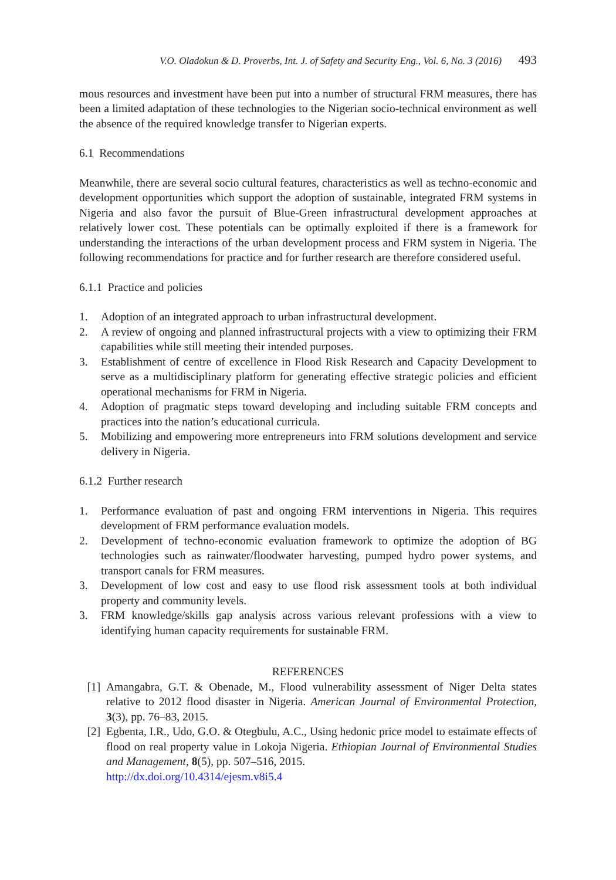V.O. Oladokun & D. Proverbs, Int. J. of Safety and Security Eng., Vol. 6, No. 3 (2016) 493
mous resources and investment have been put into a number of structural FRM measures, there has been a limited adaptation of these technologies to the Nigerian socio-technical environment as well the absence of the required knowledge transfer to Nigerian experts.
6.1 Recommendations
Meanwhile, there are several socio cultural features, characteristics as well as techno-economic and development opportunities which support the adoption of sustainable, integrated FRM systems in Nigeria and also favor the pursuit of Blue-Green infrastructural development approaches at relatively lower cost. These potentials can be optimally exploited if there is a framework for understanding the interactions of the urban development process and FRM system in Nigeria. The following recommendations for practice and for further research are therefore considered useful.
6.1.1 Practice and policies
1. Adoption of an integrated approach to urban infrastructural development.
2. A review of ongoing and planned infrastructural projects with a view to optimizing their FRM capabilities while still meeting their intended purposes.
3. Establishment of centre of excellence in Flood Risk Research and Capacity Development to serve as a multidisciplinary platform for generating effective strategic policies and efficient operational mechanisms for FRM in Nigeria.
4. Adoption of pragmatic steps toward developing and including suitable FRM concepts and practices into the nation’s educational curricula.
5. Mobilizing and empowering more entrepreneurs into FRM solutions development and service delivery in Nigeria.
6.1.2 Further research
1. Performance evaluation of past and ongoing FRM interventions in Nigeria. This requires development of FRM performance evaluation models.
2. Development of techno-economic evaluation framework to optimize the adoption of BG technologies such as rainwater/floodwater harvesting, pumped hydro power systems, and transport canals for FRM measures.
3. Development of low cost and easy to use flood risk assessment tools at both individual property and community levels.
3. FRM knowledge/skills gap analysis across various relevant professions with a view to identifying human capacity requirements for sustainable FRM.
REFERENCES
[1] Amangabra, G.T. & Obenade, M., Flood vulnerability assessment of Niger Delta states relative to 2012 flood disaster in Nigeria. American Journal of Environmental Protection, 3(3), pp. 76–83, 2015.
[2] Egbenta, I.R., Udo, G.O. & Otegbulu, A.C., Using hedonic price model to estaimate effects of flood on real property value in Lokoja Nigeria. Ethiopian Journal of Environmental Studies and Management, 8(5), pp. 507–516, 2015.
http://dx.doi.org/10.4314/ejesm.v8i5.4